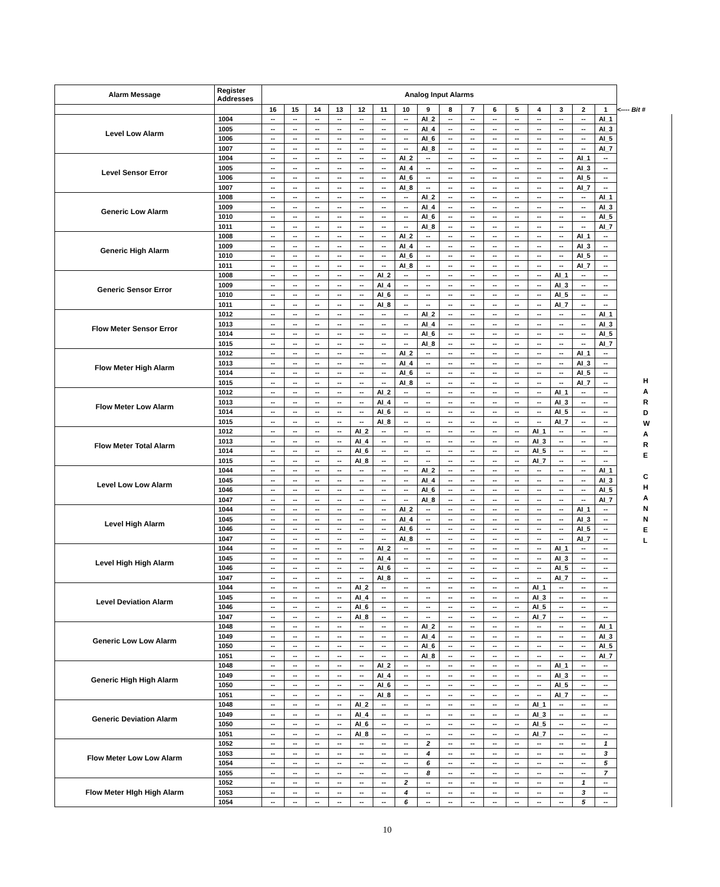| Alarm Message | Register Addresses | Analog Input Alarms | | | | | | | | | | | | | | | | |
| | | 16 | 15 | 14 | 13 | 12 | 11 | 10 | 9 | 8 | 7 | 6 | 5 | 4 | 3 | 2 | 1 | <---- Bit # |
| Level Low Alarm | 1004 | -- | -- | -- | -- | -- | -- | -- | AI_2 | -- | -- | -- | -- | -- | -- | -- | AI_1 | H A R D W A R E C H A N N E L |
| | 1005 | -- | -- | -- | -- | -- | -- | -- | AI_4 | -- | -- | -- | -- | -- | -- | -- | AI_3 | |
| | 1006 | -- | -- | -- | -- | -- | -- | -- | AI_6 | -- | -- | -- | -- | -- | -- | -- | AI_5 | |
| | 1007 | -- | -- | -- | -- | -- | -- | -- | AI_8 | -- | -- | -- | -- | -- | -- | -- | AI_7 | |
| Level Sensor Error | 1004 | -- | -- | -- | -- | -- | -- | AI_2 | -- | -- | -- | -- | -- | -- | -- | AI_1 | -- | |
| | 1005 | -- | -- | -- | -- | -- | -- | AI_4 | -- | -- | -- | -- | -- | -- | -- | AI_3 | -- | |
| | 1006 | -- | -- | -- | -- | -- | -- | AI_6 | -- | -- | -- | -- | -- | -- | -- | AI_5 | -- | |
| | 1007 | -- | -- | -- | -- | -- | -- | AI_8 | -- | -- | -- | -- | -- | -- | -- | AI_7 | -- | |
| Generic Low Alarm | 1008 | -- | -- | -- | -- | -- | -- | -- | AI_2 | -- | -- | -- | -- | -- | -- | -- | AI_1 | |
| | 1009 | -- | -- | -- | -- | -- | -- | -- | AI_4 | -- | -- | -- | -- | -- | -- | -- | AI_3 | |
| | 1010 | -- | -- | -- | -- | -- | -- | -- | AI_6 | -- | -- | -- | -- | -- | -- | -- | AI_5 | |
| | 1011 | -- | -- | -- | -- | -- | -- | -- | AI_8 | -- | -- | -- | -- | -- | -- | -- | AI_7 | |
| Generic High Alarm | 1008 | -- | -- | -- | -- | -- | -- | AI_2 | -- | -- | -- | -- | -- | -- | -- | AI_1 | -- | |
| | 1009 | -- | -- | -- | -- | -- | -- | AI_4 | -- | -- | -- | -- | -- | -- | -- | AI_3 | -- | |
| | 1010 | -- | -- | -- | -- | -- | -- | AI_6 | -- | -- | -- | -- | -- | -- | -- | AI_5 | -- | |
| | 1011 | -- | -- | -- | -- | -- | -- | AI_8 | -- | -- | -- | -- | -- | -- | -- | AI_7 | -- | |
| Generic Sensor Error | 1008 | -- | -- | -- | -- | -- | AI_2 | -- | -- | -- | -- | -- | -- | -- | AI_1 | -- | -- | |
| | 1009 | -- | -- | -- | -- | -- | AI_4 | -- | -- | -- | -- | -- | -- | -- | AI_3 | -- | -- | |
| | 1010 | -- | -- | -- | -- | -- | AI_6 | -- | -- | -- | -- | -- | -- | -- | AI_5 | -- | -- | |
| | 1011 | -- | -- | -- | -- | -- | AI_8 | -- | -- | -- | -- | -- | -- | -- | AI_7 | -- | -- | |
| Flow Meter Sensor Error | 1012 | -- | -- | -- | -- | -- | -- | -- | AI_2 | -- | -- | -- | -- | -- | -- | -- | AI_1 | |
| | 1013 | -- | -- | -- | -- | -- | -- | -- | AI_4 | -- | -- | -- | -- | -- | -- | -- | AI_3 | |
| | 1014 | -- | -- | -- | -- | -- | -- | -- | AI_6 | -- | -- | -- | -- | -- | -- | -- | AI_5 | |
| | 1015 | -- | -- | -- | -- | -- | -- | -- | AI_8 | -- | -- | -- | -- | -- | -- | -- | AI_7 | |
| Flow Meter High Alarm | 1012 | -- | -- | -- | -- | -- | -- | AI_2 | -- | -- | -- | -- | -- | -- | -- | AI_1 | -- | |
| | 1013 | -- | -- | -- | -- | -- | -- | AI_4 | -- | -- | -- | -- | -- | -- | -- | AI_3 | -- | |
| | 1014 | -- | -- | -- | -- | -- | -- | AI_6 | -- | -- | -- | -- | -- | -- | -- | AI_5 | -- | |
| | 1015 | -- | -- | -- | -- | -- | -- | AI_8 | -- | -- | -- | -- | -- | -- | -- | AI_7 | -- | |
| Flow Meter Low Alarm | 1012 | -- | -- | -- | -- | -- | AI_2 | -- | -- | -- | -- | -- | -- | -- | AI_1 | -- | -- | |
| | 1013 | -- | -- | -- | -- | -- | AI_4 | -- | -- | -- | -- | -- | -- | -- | AI_3 | -- | -- | |
| | 1014 | -- | -- | -- | -- | -- | AI_6 | -- | -- | -- | -- | -- | -- | -- | AI_5 | -- | -- | |
| | 1015 | -- | -- | -- | -- | -- | AI_8 | -- | -- | -- | -- | -- | -- | -- | AI_7 | -- | -- | |
| Flow Meter Total Alarm | 1012 | -- | -- | -- | -- | AI_2 | -- | -- | -- | -- | -- | -- | -- | AI_1 | -- | -- | -- | |
| | 1013 | -- | -- | -- | -- | AI_4 | -- | -- | -- | -- | -- | -- | -- | AI_3 | -- | -- | -- | |
| | 1014 | -- | -- | -- | -- | AI_6 | -- | -- | -- | -- | -- | -- | -- | AI_5 | -- | -- | -- | |
| | 1015 | -- | -- | -- | -- | AI_8 | -- | -- | -- | -- | -- | -- | -- | AI_7 | -- | -- | -- | |
| Level Low Low Alarm | 1044 | -- | -- | -- | -- | -- | -- | -- | AI_2 | -- | -- | -- | -- | -- | -- | -- | AI_1 | |
| | 1045 | -- | -- | -- | -- | -- | -- | -- | AI_4 | -- | -- | -- | -- | -- | -- | -- | AI_3 | |
| | 1046 | -- | -- | -- | -- | -- | -- | -- | AI_6 | -- | -- | -- | -- | -- | -- | -- | AI_5 | |
| | 1047 | -- | -- | -- | -- | -- | -- | -- | AI_8 | -- | -- | -- | -- | -- | -- | -- | AI_7 | |
| Level High Alarm | 1044 | -- | -- | -- | -- | -- | -- | AI_2 | -- | -- | -- | -- | -- | -- | -- | AI_1 | -- | |
| | 1045 | -- | -- | -- | -- | -- | -- | AI_4 | -- | -- | -- | -- | -- | -- | -- | AI_3 | -- | |
| | 1046 | -- | -- | -- | -- | -- | -- | AI_6 | -- | -- | -- | -- | -- | -- | -- | AI_5 | -- | |
| | 1047 | -- | -- | -- | -- | -- | -- | AI_8 | -- | -- | -- | -- | -- | -- | -- | AI_7 | -- | |
| Level High High Alarm | 1044 | -- | -- | -- | -- | -- | AI_2 | -- | -- | -- | -- | -- | -- | -- | AI_1 | -- | -- | |
| | 1045 | -- | -- | -- | -- | -- | AI_4 | -- | -- | -- | -- | -- | -- | -- | AI_3 | -- | -- | |
| | 1046 | -- | -- | -- | -- | -- | AI_6 | -- | -- | -- | -- | -- | -- | -- | AI_5 | -- | -- | |
| | 1047 | -- | -- | -- | -- | -- | AI_8 | -- | -- | -- | -- | -- | -- | -- | AI_7 | -- | -- | |
| Level Deviation Alarm | 1044 | -- | -- | -- | -- | AI_2 | -- | -- | -- | -- | -- | -- | -- | AI_1 | -- | -- | -- | |
| | 1045 | -- | -- | -- | -- | AI_4 | -- | -- | -- | -- | -- | -- | -- | AI_3 | -- | -- | -- | |
| | 1046 | -- | -- | -- | -- | AI_6 | -- | -- | -- | -- | -- | -- | -- | AI_5 | -- | -- | -- | |
| | 1047 | -- | -- | -- | -- | AI_8 | -- | -- | -- | -- | -- | -- | -- | AI_7 | -- | -- | -- | |
| Generic Low Low Alarm | 1048 | -- | -- | -- | -- | -- | -- | -- | AI_2 | -- | -- | -- | -- | -- | -- | -- | AI_1 | |
| | 1049 | -- | -- | -- | -- | -- | -- | -- | AI_4 | -- | -- | -- | -- | -- | -- | -- | AI_3 | |
| | 1050 | -- | -- | -- | -- | -- | -- | -- | AI_6 | -- | -- | -- | -- | -- | -- | -- | AI_5 | |
| | 1051 | -- | -- | -- | -- | -- | -- | -- | AI_8 | -- | -- | -- | -- | -- | -- | -- | AI_7 | |
| Generic High High Alarm | 1048 | -- | -- | -- | -- | -- | AI_2 | -- | -- | -- | -- | -- | -- | -- | AI_1 | -- | -- | |
| | 1049 | -- | -- | -- | -- | -- | AI_4 | -- | -- | -- | -- | -- | -- | -- | AI_3 | -- | -- | |
| | 1050 | -- | -- | -- | -- | -- | AI_6 | -- | -- | -- | -- | -- | -- | -- | AI_5 | -- | -- | |
| | 1051 | -- | -- | -- | -- | -- | AI_8 | -- | -- | -- | -- | -- | -- | -- | AI_7 | -- | -- | |
| Generic Deviation Alarm | 1048 | -- | -- | -- | -- | AI_2 | -- | -- | -- | -- | -- | -- | -- | AI_1 | -- | -- | -- | |
| | 1049 | -- | -- | -- | -- | AI_4 | -- | -- | -- | -- | -- | -- | -- | AI_3 | -- | -- | -- | |
| | 1050 | -- | -- | -- | -- | AI_6 | -- | -- | -- | -- | -- | -- | -- | AI_5 | -- | -- | -- | |
| | 1051 | -- | -- | -- | -- | AI_8 | -- | -- | -- | -- | -- | -- | -- | AI_7 | -- | -- | -- | |
| Flow Meter Low Low Alarm | 1052 | -- | -- | -- | -- | -- | -- | -- | 2 | -- | -- | -- | -- | -- | -- | -- | 1 | |
| | 1053 | -- | -- | -- | -- | -- | -- | -- | 4 | -- | -- | -- | -- | -- | -- | -- | 3 | |
| | 1054 | -- | -- | -- | -- | -- | -- | -- | 6 | -- | -- | -- | -- | -- | -- | -- | 5 | |
| | 1055 | -- | -- | -- | -- | -- | -- | -- | 8 | -- | -- | -- | -- | -- | -- | -- | 7 | |
| Flow Meter HIgh High Alarm | 1052 | -- | -- | -- | -- | -- | -- | 2 | -- | -- | -- | -- | -- | -- | -- | 1 | -- | |
| | 1053 | -- | -- | -- | -- | -- | -- | 4 | -- | -- | -- | -- | -- | -- | -- | 3 | -- | |
| | 1054 | -- | -- | -- | -- | -- | -- | 6 | -- | -- | -- | -- | -- | -- | -- | 5 | -- | |
10